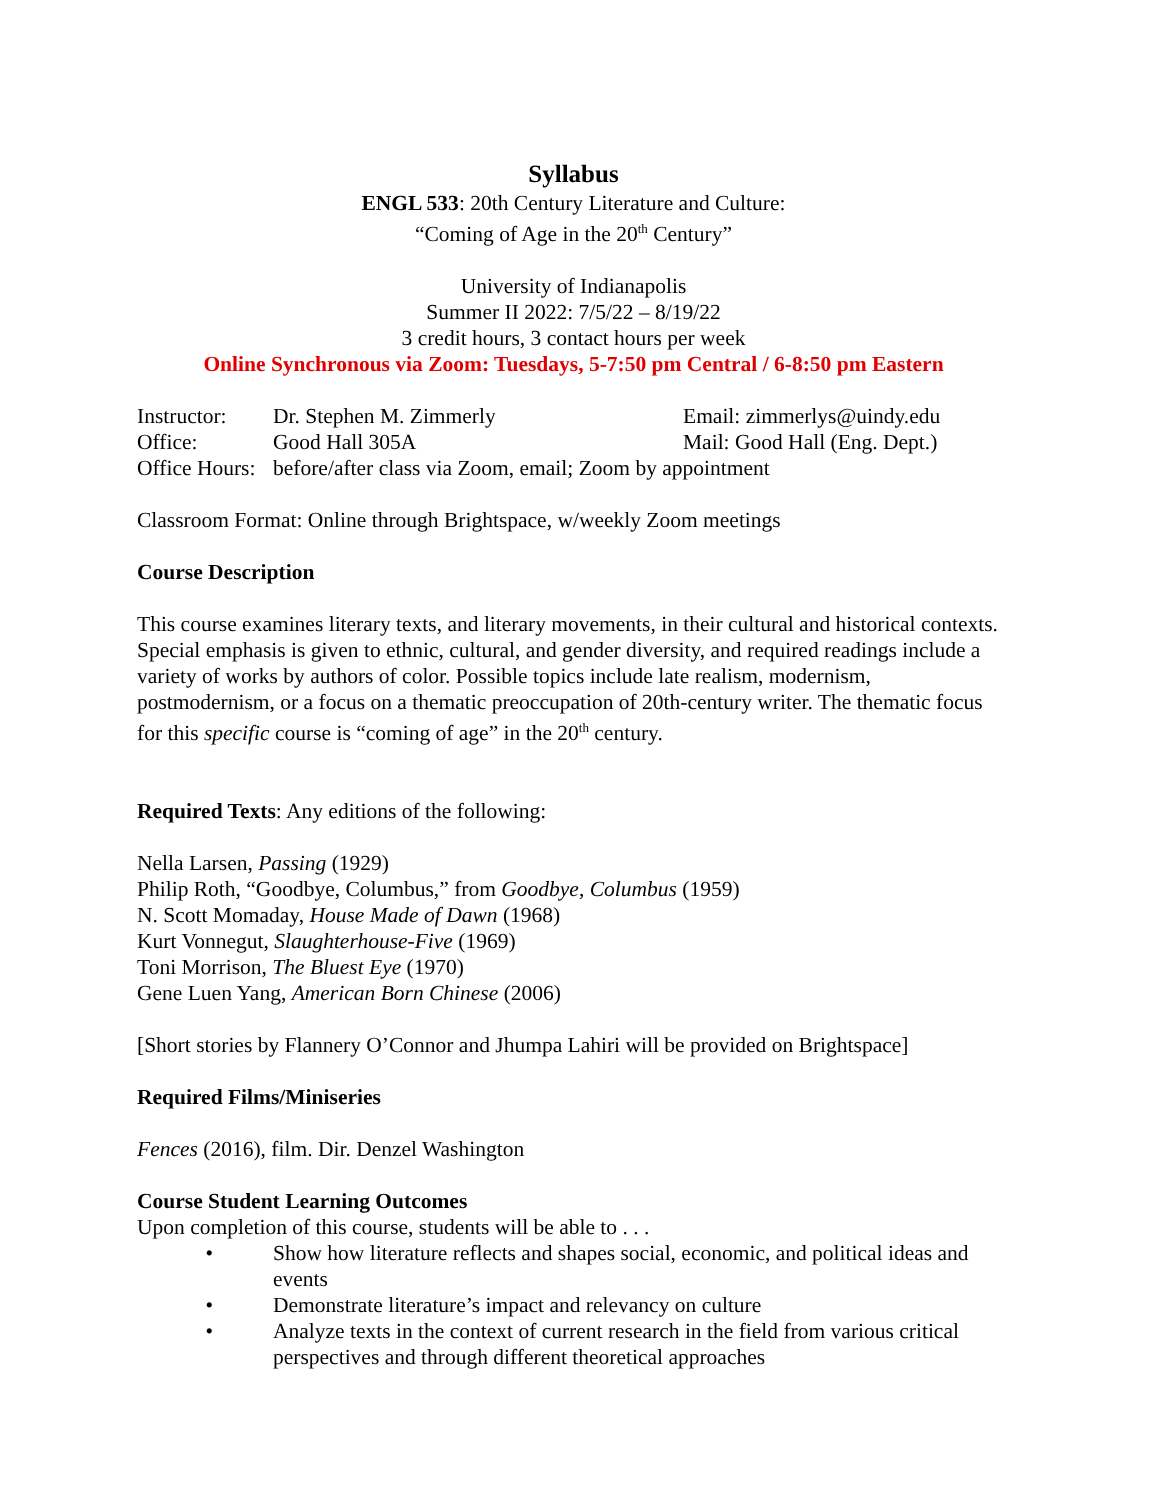Syllabus
ENGL 533: 20th Century Literature and Culture:
“Coming of Age in the 20<sup>th</sup> Century”
University of Indianapolis
Summer II 2022: 7/5/22 – 8/19/22
3 credit hours, 3 contact hours per week
Online Synchronous via Zoom: Tuesdays, 5-7:50 pm Central / 6-8:50 pm Eastern
Instructor: Dr. Stephen M. Zimmerly Email: zimmerlys@uindy.edu
Office: Good Hall 305A Mail: Good Hall (Eng. Dept.)
Office Hours: before/after class via Zoom, email; Zoom by appointment
Classroom Format: Online through Brightspace, w/weekly Zoom meetings
Course Description
This course examines literary texts, and literary movements, in their cultural and historical contexts. Special emphasis is given to ethnic, cultural, and gender diversity, and required readings include a variety of works by authors of color. Possible topics include late realism, modernism, postmodernism, or a focus on a thematic preoccupation of 20th-century writer. The thematic focus for this specific course is “coming of age” in the 20<sup>th</sup> century.
Required Texts: Any editions of the following:
Nella Larsen, Passing (1929)
Philip Roth, “Goodbye, Columbus,” from Goodbye, Columbus (1959)
N. Scott Momaday, House Made of Dawn (1968)
Kurt Vonnegut, Slaughterhouse-Five (1969)
Toni Morrison, The Bluest Eye (1970)
Gene Luen Yang, American Born Chinese (2006)
[Short stories by Flannery O’Connor and Jhumpa Lahiri will be provided on Brightspace]
Required Films/Miniseries
Fences (2016), film. Dir. Denzel Washington
Course Student Learning Outcomes
Upon completion of this course, students will be able to . . .
• Show how literature reflects and shapes social, economic, and political ideas and events
• Demonstrate literature’s impact and relevancy on culture
• Analyze texts in the context of current research in the field from various critical perspectives and through different theoretical approaches